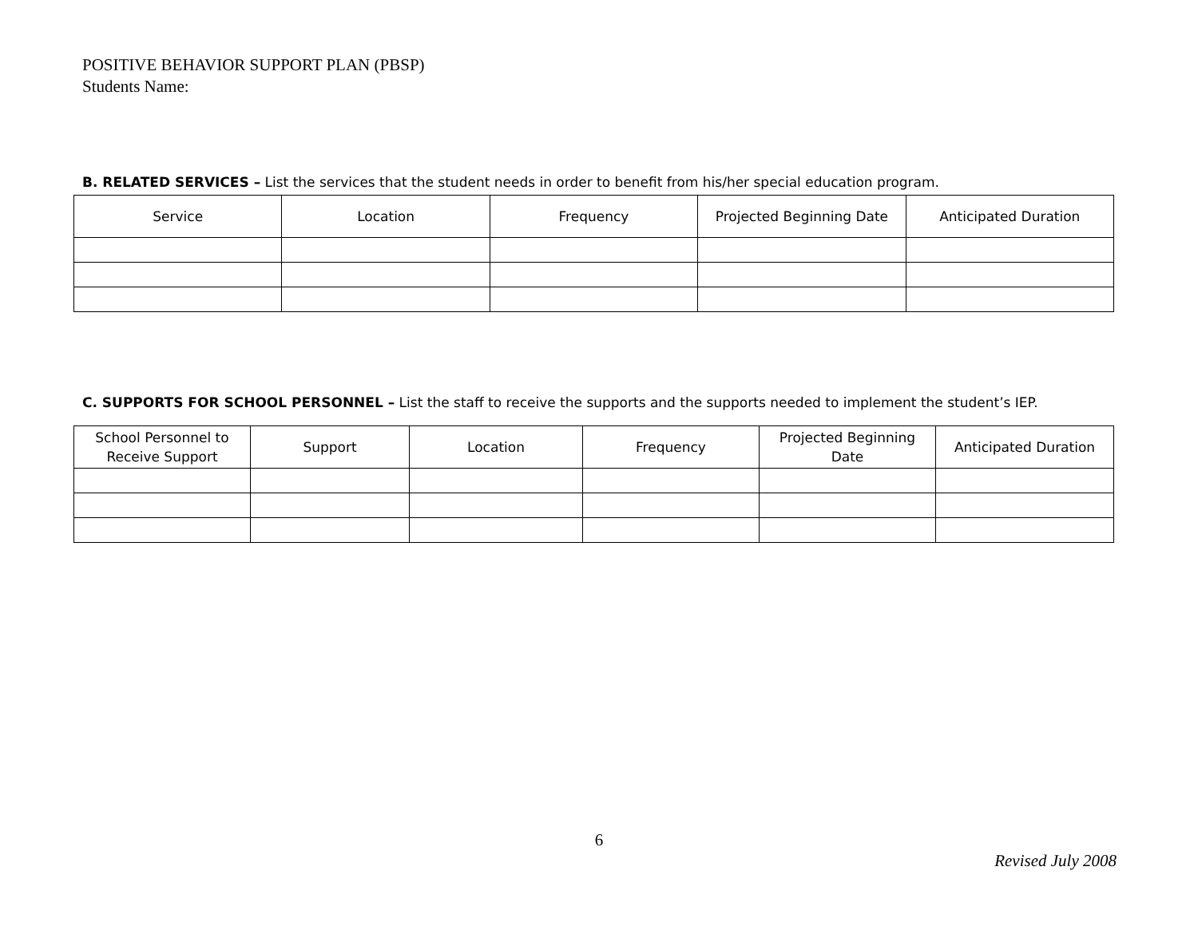POSITIVE BEHAVIOR SUPPORT PLAN (PBSP)
Students Name:
B. RELATED SERVICES – List the services that the student needs in order to benefit from his/her special education program.
| Service | Location | Frequency | Projected Beginning Date | Anticipated Duration |
| --- | --- | --- | --- | --- |
C. SUPPORTS FOR SCHOOL PERSONNEL – List the staff to receive the supports and the supports needed to implement the student’s IEP.
| School Personnel to Receive Support | Support | Location | Frequency | Projected Beginning Date | Anticipated Duration |
| --- | --- | --- | --- | --- | --- |
6
Revised July 2008